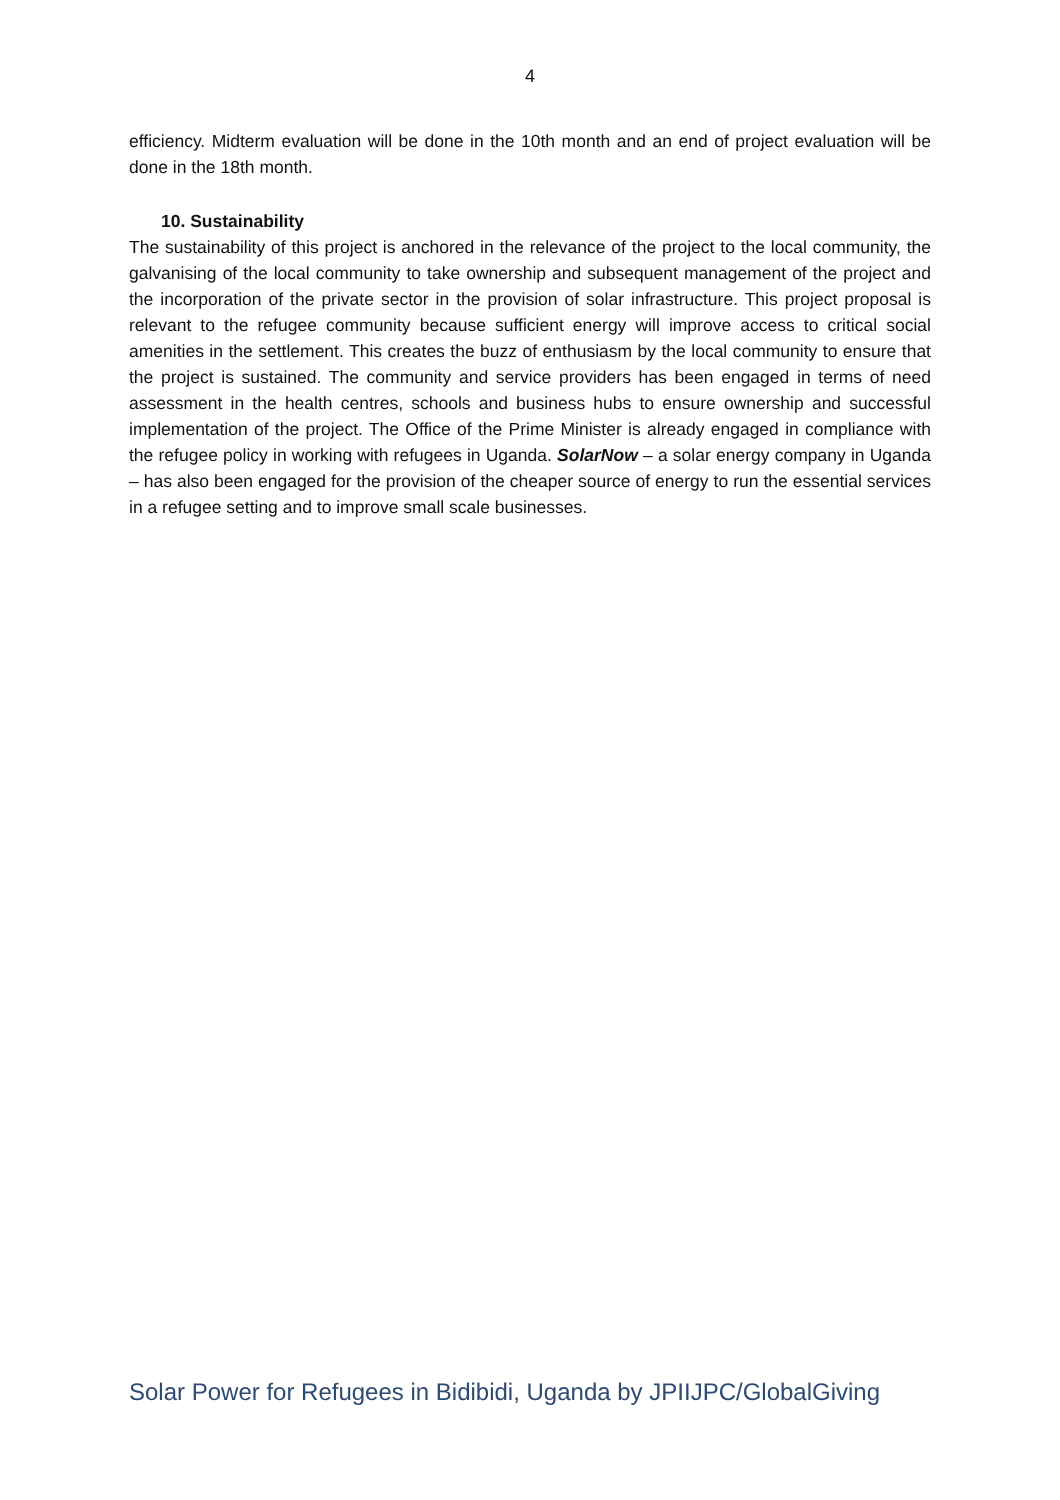4
efficiency. Midterm evaluation will be done in the 10th month and an end of project evaluation will be done in the 18th month.
10. Sustainability
The sustainability of this project is anchored in the relevance of the project to the local community, the galvanising of the local community to take ownership and subsequent management of the project and the incorporation of the private sector in the provision of solar infrastructure. This project proposal is relevant to the refugee community because sufficient energy will improve access to critical social amenities in the settlement. This creates the buzz of enthusiasm by the local community to ensure that the project is sustained. The community and service providers has been engaged in terms of need assessment in the health centres, schools and business hubs to ensure ownership and successful implementation of the project. The Office of the Prime Minister is already engaged in compliance with the refugee policy in working with refugees in Uganda. SolarNow – a solar energy company in Uganda – has also been engaged for the provision of the cheaper source of energy to run the essential services in a refugee setting and to improve small scale businesses.
Solar Power for Refugees in Bidibidi, Uganda by JPIIJPC/GlobalGiving